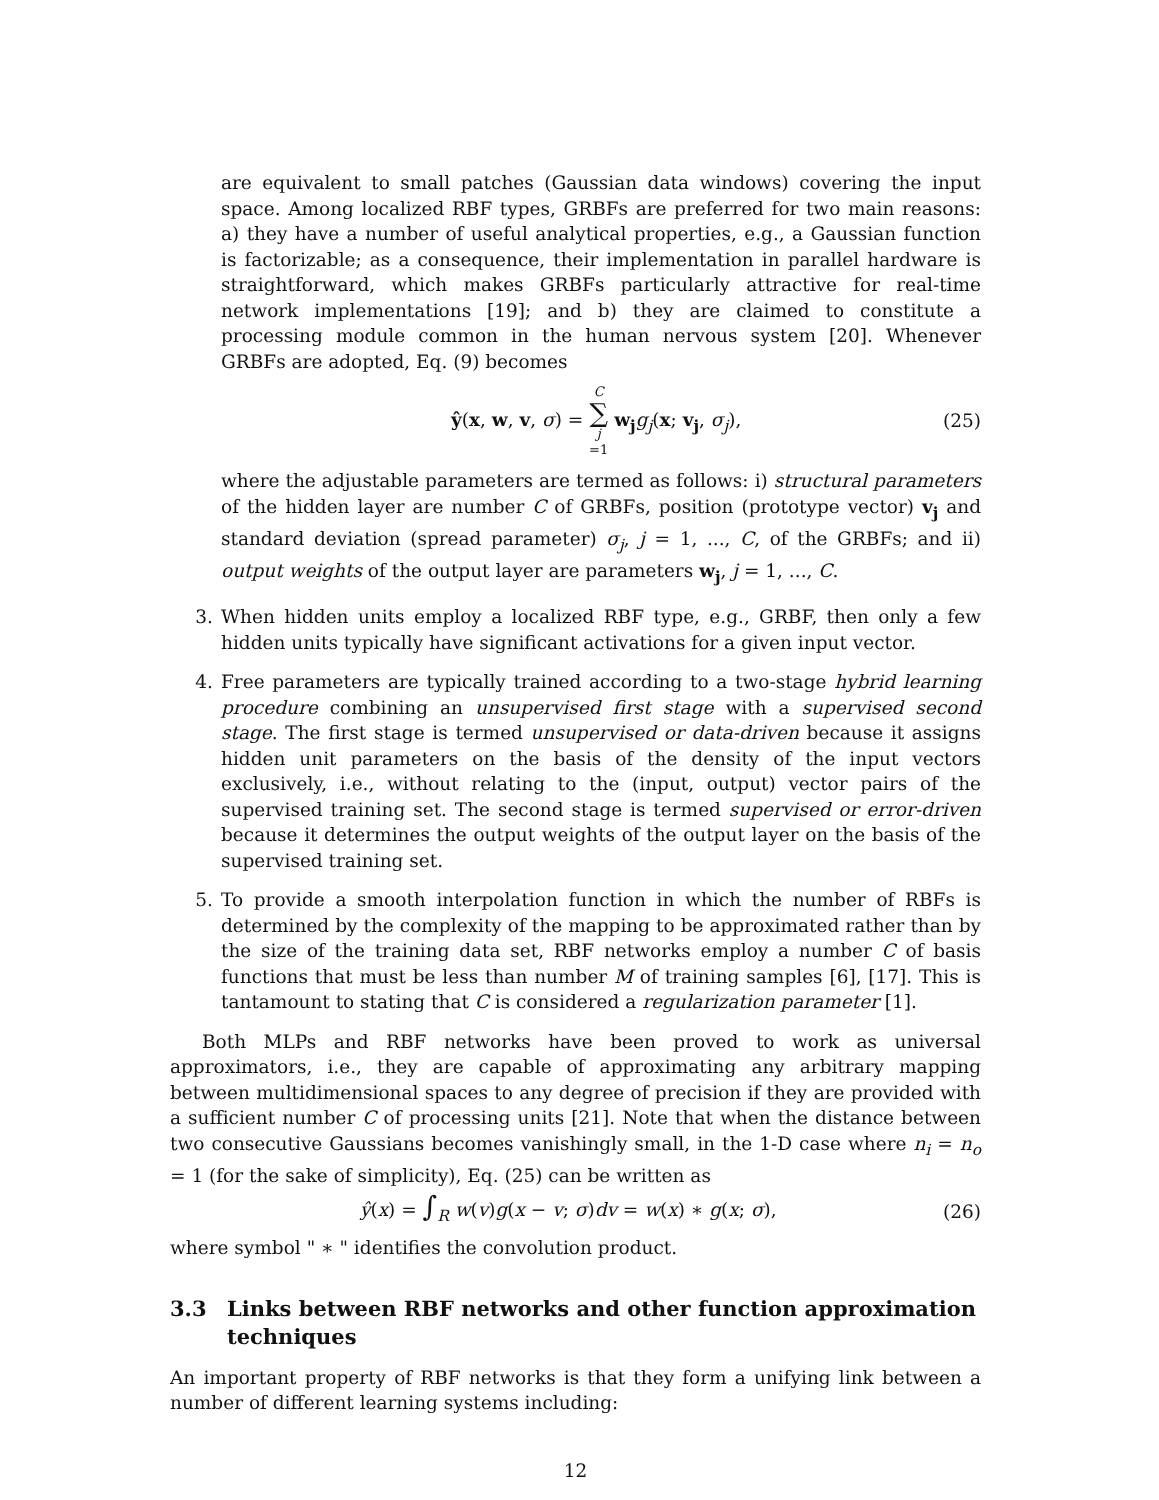are equivalent to small patches (Gaussian data windows) covering the input space. Among localized RBF types, GRBFs are preferred for two main reasons: a) they have a number of useful analytical properties, e.g., a Gaussian function is factorizable; as a consequence, their implementation in parallel hardware is straightforward, which makes GRBFs particularly attractive for real-time network implementations [19]; and b) they are claimed to constitute a processing module common in the human nervous system [20]. Whenever GRBFs are adopted, Eq. (9) becomes
ŷ(x, w, v, σ) = C ∑ j =1 w<sub>j</sub> g<sub>j</sub>(x; v<sub>j</sub>, σ<sub>j</sub>), (25)
where the adjustable parameters are termed as follows: i) structural parameters of the hidden layer are number C of GRBFs, position (prototype vector) v<sub>j</sub> and standard deviation (spread parameter) σ<sub>j</sub>, j = 1, ..., C, of the GRBFs; and ii) output weights of the output layer are parameters w<sub>j</sub>, j = 1, ..., C.
3. When hidden units employ a localized RBF type, e.g., GRBF, then only a few hidden units typically have significant activations for a given input vector.
4. Free parameters are typically trained according to a two-stage hybrid learning procedure combining an unsupervised first stage with a supervised second stage. The first stage is termed unsupervised or data-driven because it assigns hidden unit parameters on the basis of the density of the input vectors exclusively, i.e., without relating to the (input, output) vector pairs of the supervised training set. The second stage is termed supervised or error-driven because it determines the output weights of the output layer on the basis of the supervised training set.
5. To provide a smooth interpolation function in which the number of RBFs is determined by the complexity of the mapping to be approximated rather than by the size of the training data set, RBF networks employ a number C of basis functions that must be less than number M of training samples [6], [17]. This is tantamount to stating that C is considered a regularization parameter [1].
Both MLPs and RBF networks have been proved to work as universal approximators, i.e., they are capable of approximating any arbitrary mapping between multidimensional spaces to any degree of precision if they are provided with a sufficient number C of processing units [21]. Note that when the distance between two consecutive Gaussians becomes vanishingly small, in the 1-D case where n<sub>i</sub> = n<sub>o</sub> = 1 (for the sake of simplicity), Eq. (25) can be written as
ŷ(x) = ∫<sub>R</sub> w(v)g(x − v; σ)dv = w(x) ∗ g(x; σ), (26)
where symbol " ∗ " identifies the convolution product.
3.3 Links between RBF networks and other function approximation techniques
An important property of RBF networks is that they form a unifying link between a number of different learning systems including:
12